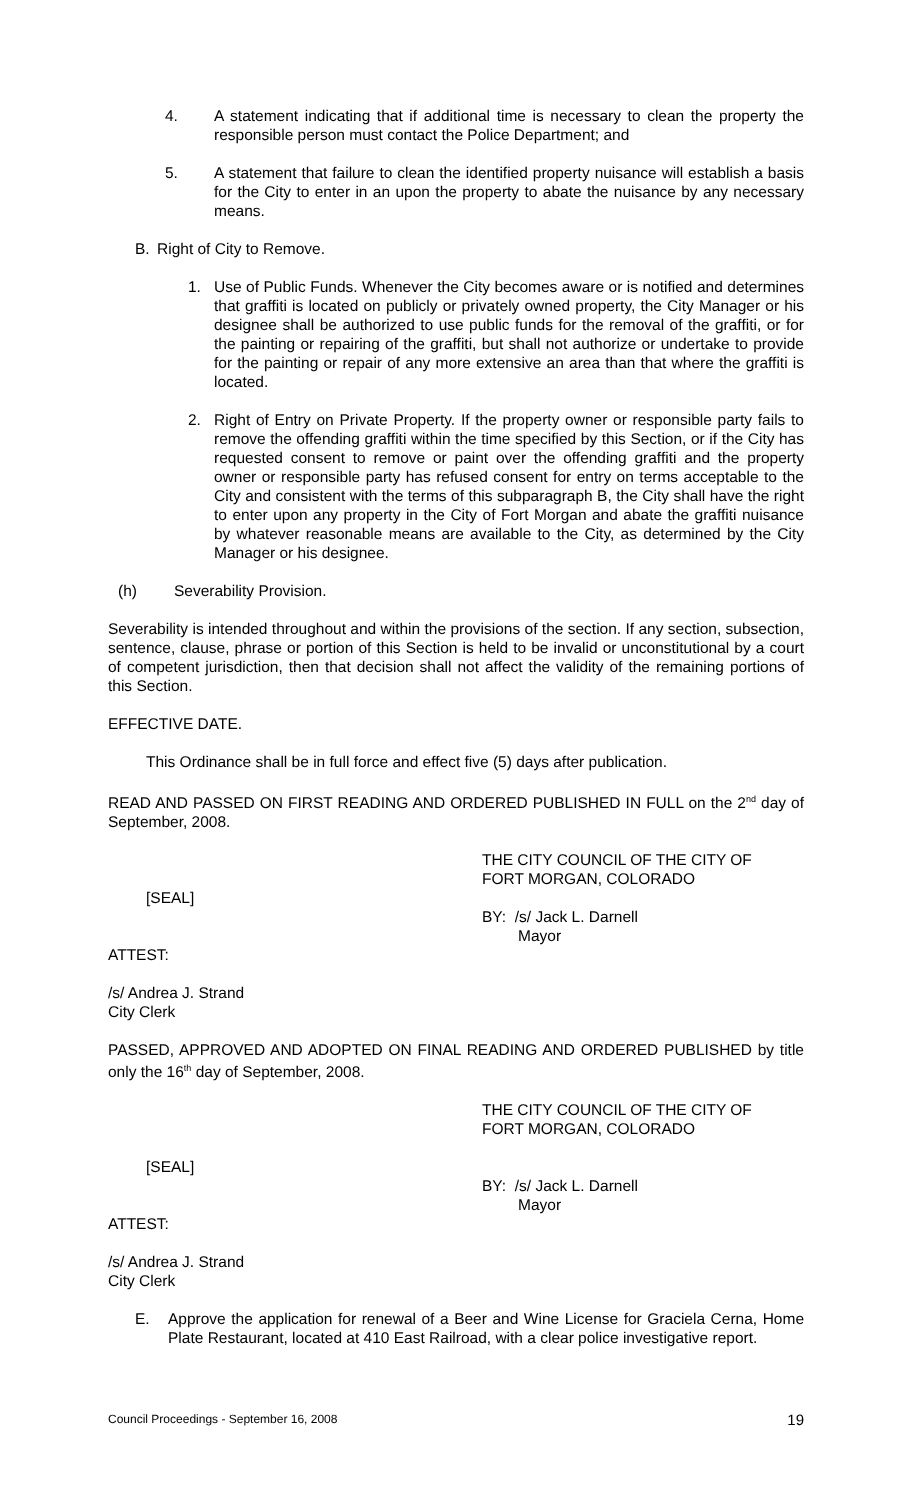4. A statement indicating that if additional time is necessary to clean the property the responsible person must contact the Police Department; and
5. A statement that failure to clean the identified property nuisance will establish a basis for the City to enter in an upon the property to abate the nuisance by any necessary means.
B. Right of City to Remove.
1. Use of Public Funds. Whenever the City becomes aware or is notified and determines that graffiti is located on publicly or privately owned property, the City Manager or his designee shall be authorized to use public funds for the removal of the graffiti, or for the painting or repairing of the graffiti, but shall not authorize or undertake to provide for the painting or repair of any more extensive an area than that where the graffiti is located.
2. Right of Entry on Private Property. If the property owner or responsible party fails to remove the offending graffiti within the time specified by this Section, or if the City has requested consent to remove or paint over the offending graffiti and the property owner or responsible party has refused consent for entry on terms acceptable to the City and consistent with the terms of this subparagraph B, the City shall have the right to enter upon any property in the City of Fort Morgan and abate the graffiti nuisance by whatever reasonable means are available to the City, as determined by the City Manager or his designee.
(h) Severability Provision.
Severability is intended throughout and within the provisions of the section. If any section, subsection, sentence, clause, phrase or portion of this Section is held to be invalid or unconstitutional by a court of competent jurisdiction, then that decision shall not affect the validity of the remaining portions of this Section.
EFFECTIVE DATE.
This Ordinance shall be in full force and effect five (5) days after publication.
READ AND PASSED ON FIRST READING AND ORDERED PUBLISHED IN FULL on the 2<sup>nd</sup> day of September, 2008.
[SEAL]
ATTEST:
THE CITY COUNCIL OF THE CITY OF
FORT MORGAN, COLORADO
BY: /s/ Jack L. Darnell
Mayor
/s/ Andrea J. Strand
City Clerk
PASSED, APPROVED AND ADOPTED ON FINAL READING AND ORDERED PUBLISHED by title only the 16<sup>th</sup> day of September, 2008.
[SEAL]
ATTEST:
THE CITY COUNCIL OF THE CITY OF
FORT MORGAN, COLORADO
BY: /s/ Jack L. Darnell
Mayor
/s/ Andrea J. Strand
City Clerk
E. Approve the application for renewal of a Beer and Wine License for Graciela Cerna, Home Plate Restaurant, located at 410 East Railroad, with a clear police investigative report.
Council Proceedings - September 16, 2008 19